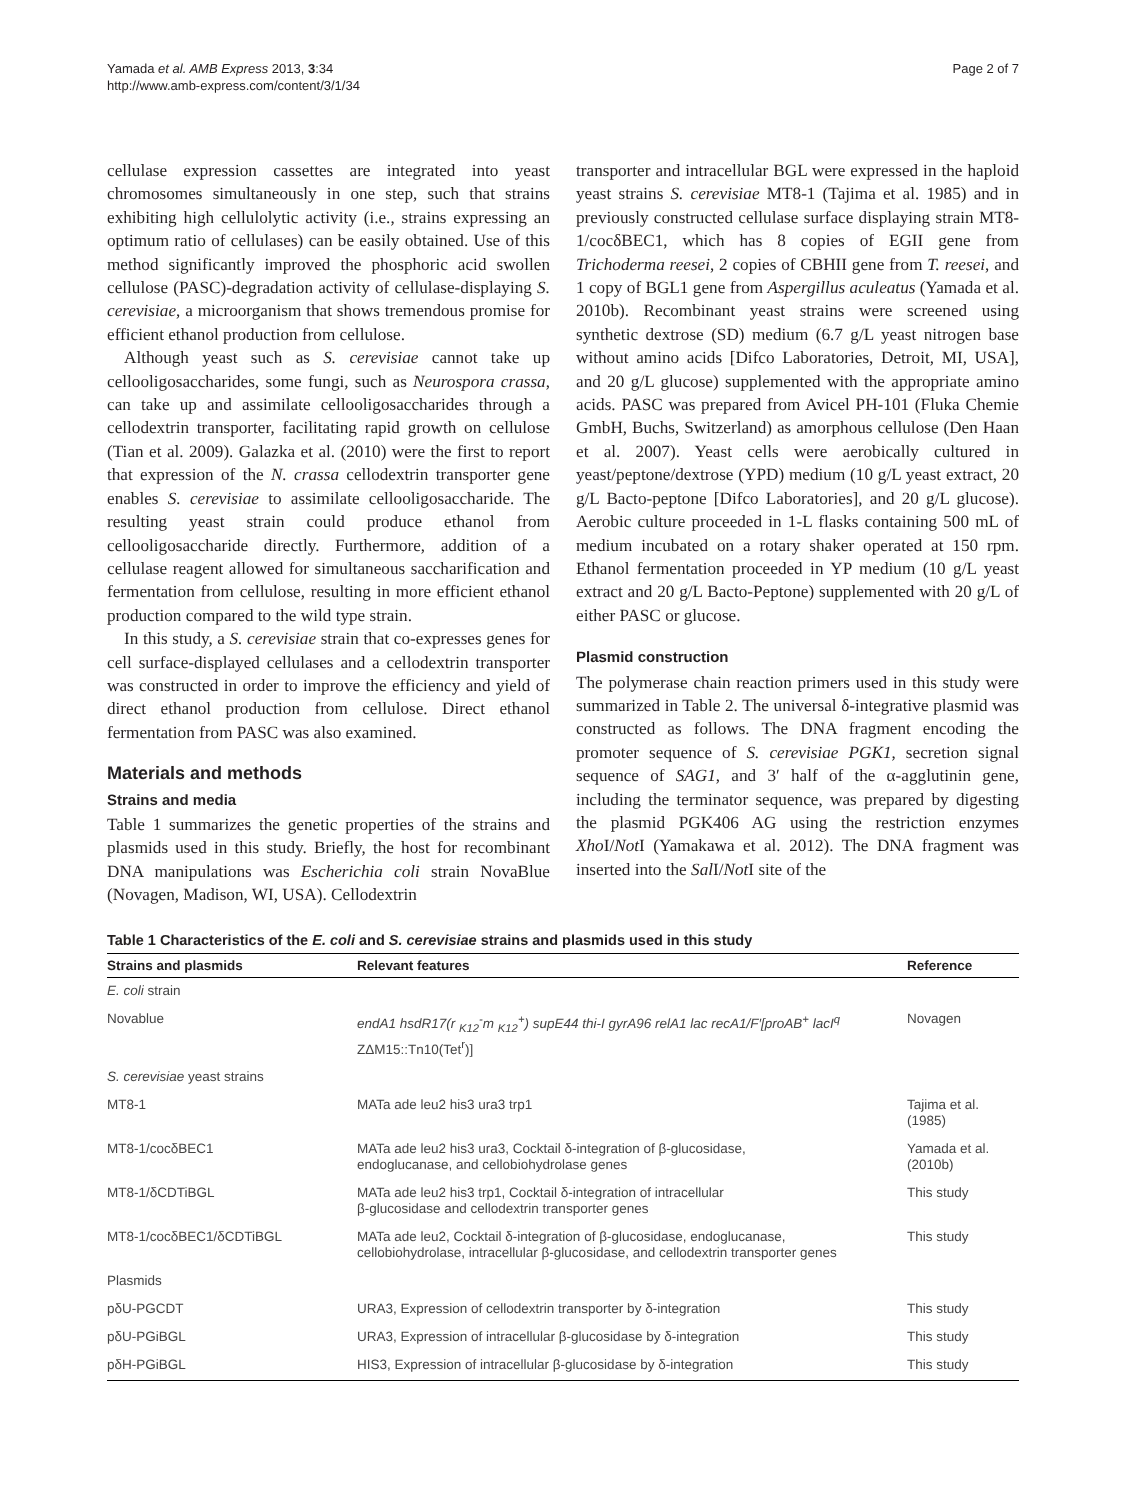Yamada et al. AMB Express 2013, 3:34
http://www.amb-express.com/content/3/1/34
Page 2 of 7
cellulase expression cassettes are integrated into yeast chromosomes simultaneously in one step, such that strains exhibiting high cellulolytic activity (i.e., strains expressing an optimum ratio of cellulases) can be easily obtained. Use of this method significantly improved the phosphoric acid swollen cellulose (PASC)-degradation activity of cellulase-displaying S. cerevisiae, a microorganism that shows tremendous promise for efficient ethanol production from cellulose.
Although yeast such as S. cerevisiae cannot take up cellooligosaccharides, some fungi, such as Neurospora crassa, can take up and assimilate cellooligosaccharides through a cellodextrin transporter, facilitating rapid growth on cellulose (Tian et al. 2009). Galazka et al. (2010) were the first to report that expression of the N. crassa cellodextrin transporter gene enables S. cerevisiae to assimilate cellooligosaccharide. The resulting yeast strain could produce ethanol from cellooligosaccharide directly. Furthermore, addition of a cellulase reagent allowed for simultaneous saccharification and fermentation from cellulose, resulting in more efficient ethanol production compared to the wild type strain.
In this study, a S. cerevisiae strain that co-expresses genes for cell surface-displayed cellulases and a cellodextrin transporter was constructed in order to improve the efficiency and yield of direct ethanol production from cellulose. Direct ethanol fermentation from PASC was also examined.
Materials and methods
Strains and media
Table 1 summarizes the genetic properties of the strains and plasmids used in this study. Briefly, the host for recombinant DNA manipulations was Escherichia coli strain NovaBlue (Novagen, Madison, WI, USA). Cellodextrin
transporter and intracellular BGL were expressed in the haploid yeast strains S. cerevisiae MT8-1 (Tajima et al. 1985) and in previously constructed cellulase surface displaying strain MT8-1/cocδBEC1, which has 8 copies of EGII gene from Trichoderma reesei, 2 copies of CBHII gene from T. reesei, and 1 copy of BGL1 gene from Aspergillus aculeatus (Yamada et al. 2010b). Recombinant yeast strains were screened using synthetic dextrose (SD) medium (6.7 g/L yeast nitrogen base without amino acids [Difco Laboratories, Detroit, MI, USA], and 20 g/L glucose) supplemented with the appropriate amino acids. PASC was prepared from Avicel PH-101 (Fluka Chemie GmbH, Buchs, Switzerland) as amorphous cellulose (Den Haan et al. 2007). Yeast cells were aerobically cultured in yeast/peptone/dextrose (YPD) medium (10 g/L yeast extract, 20 g/L Bacto-peptone [Difco Laboratories], and 20 g/L glucose). Aerobic culture proceeded in 1-L flasks containing 500 mL of medium incubated on a rotary shaker operated at 150 rpm. Ethanol fermentation proceeded in YP medium (10 g/L yeast extract and 20 g/L Bacto-Peptone) supplemented with 20 g/L of either PASC or glucose.
Plasmid construction
The polymerase chain reaction primers used in this study were summarized in Table 2. The universal δ-integrative plasmid was constructed as follows. The DNA fragment encoding the promoter sequence of S. cerevisiae PGK1, secretion signal sequence of SAG1, and 3′ half of the α-agglutinin gene, including the terminator sequence, was prepared by digesting the plasmid PGK406 AG using the restriction enzymes Xho I/Not I (Yamakawa et al. 2012). The DNA fragment was inserted into the Sal I/Not I site of the
Table 1 Characteristics of the E. coli and S. cerevisiae strains and plasmids used in this study
| Strains and plasmids | Relevant features | Reference |
| --- | --- | --- |
| E. coli strain | | |
| Novablue | endA1 hsdR17(r <sub>K12</sub><sup>-</sup>m <sub>K12</sub><sup>+</sup>) supE44 thi-I gyrA96 relA1 lac recA1/F′[proAB<sup>+</sup> lacI<sup>q</sup> ZΔM15::Tn10(Tet<sup>r</sup>)] | Novagen |
| S. cerevisiae yeast strains | | |
| MT8-1 | MATa ade leu2 his3 ura3 trp1 | Tajima et al. (1985) |
| MT8-1/cocδBEC1 | MATa ade leu2 his3 ura3, Cocktail δ-integration of β-glucosidase, endoglucanase, and cellobiohydrolase genes | Yamada et al. (2010b) |
| MT8-1/δCDTiBGL | MATa ade leu2 his3 trp1, Cocktail δ-integration of intracellular β-glucosidase and cellodextrin transporter genes | This study |
| MT8-1/cocδBEC1/δCDTiBGL | MATa ade leu2, Cocktail δ-integration of β-glucosidase, endoglucanase, cellobiohydrolase, intracellular β-glucosidase, and cellodextrin transporter genes | This study |
| Plasmids | | |
| pδU-PGCDT | URA3, Expression of cellodextrin transporter by δ-integration | This study |
| pδU-PGiBGL | URA3, Expression of intracellular β-glucosidase by δ-integration | This study |
| pδH-PGiBGL | HIS3, Expression of intracellular β-glucosidase by δ-integration | This study |